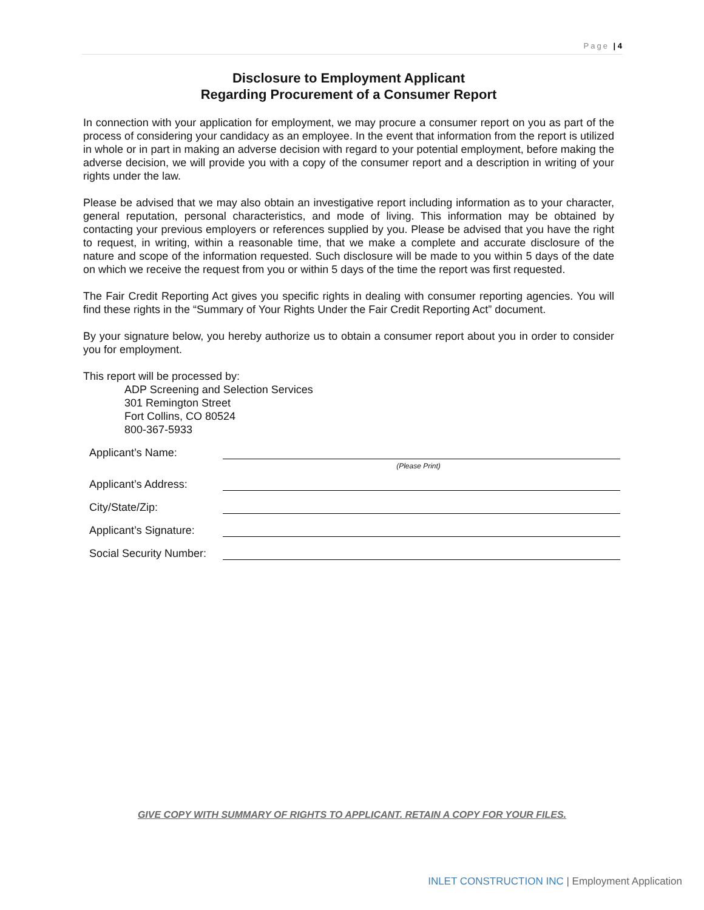Page | 4
Disclosure to Employment Applicant
Regarding Procurement of a Consumer Report
In connection with your application for employment, we may procure a consumer report on you as part of the process of considering your candidacy as an employee. In the event that information from the report is utilized in whole or in part in making an adverse decision with regard to your potential employment, before making the adverse decision, we will provide you with a copy of the consumer report and a description in writing of your rights under the law.
Please be advised that we may also obtain an investigative report including information as to your character, general reputation, personal characteristics, and mode of living. This information may be obtained by contacting your previous employers or references supplied by you. Please be advised that you have the right to request, in writing, within a reasonable time, that we make a complete and accurate disclosure of the nature and scope of the information requested. Such disclosure will be made to you within 5 days of the date on which we receive the request from you or within 5 days of the time the report was first requested.
The Fair Credit Reporting Act gives you specific rights in dealing with consumer reporting agencies. You will find these rights in the “Summary of Your Rights Under the Fair Credit Reporting Act” document.
By your signature below, you hereby authorize us to obtain a consumer report about you in order to consider you for employment.
This report will be processed by:
ADP Screening and Selection Services
301 Remington Street
Fort Collins, CO 80524
800-367-5933
Applicant’s Name:
(Please Print)
Applicant’s Address:
City/State/Zip:
Applicant’s Signature:
Social Security Number:
GIVE COPY WITH SUMMARY OF RIGHTS TO APPLICANT. RETAIN A COPY FOR YOUR FILES.
INLET CONSTRUCTION INC | Employment Application